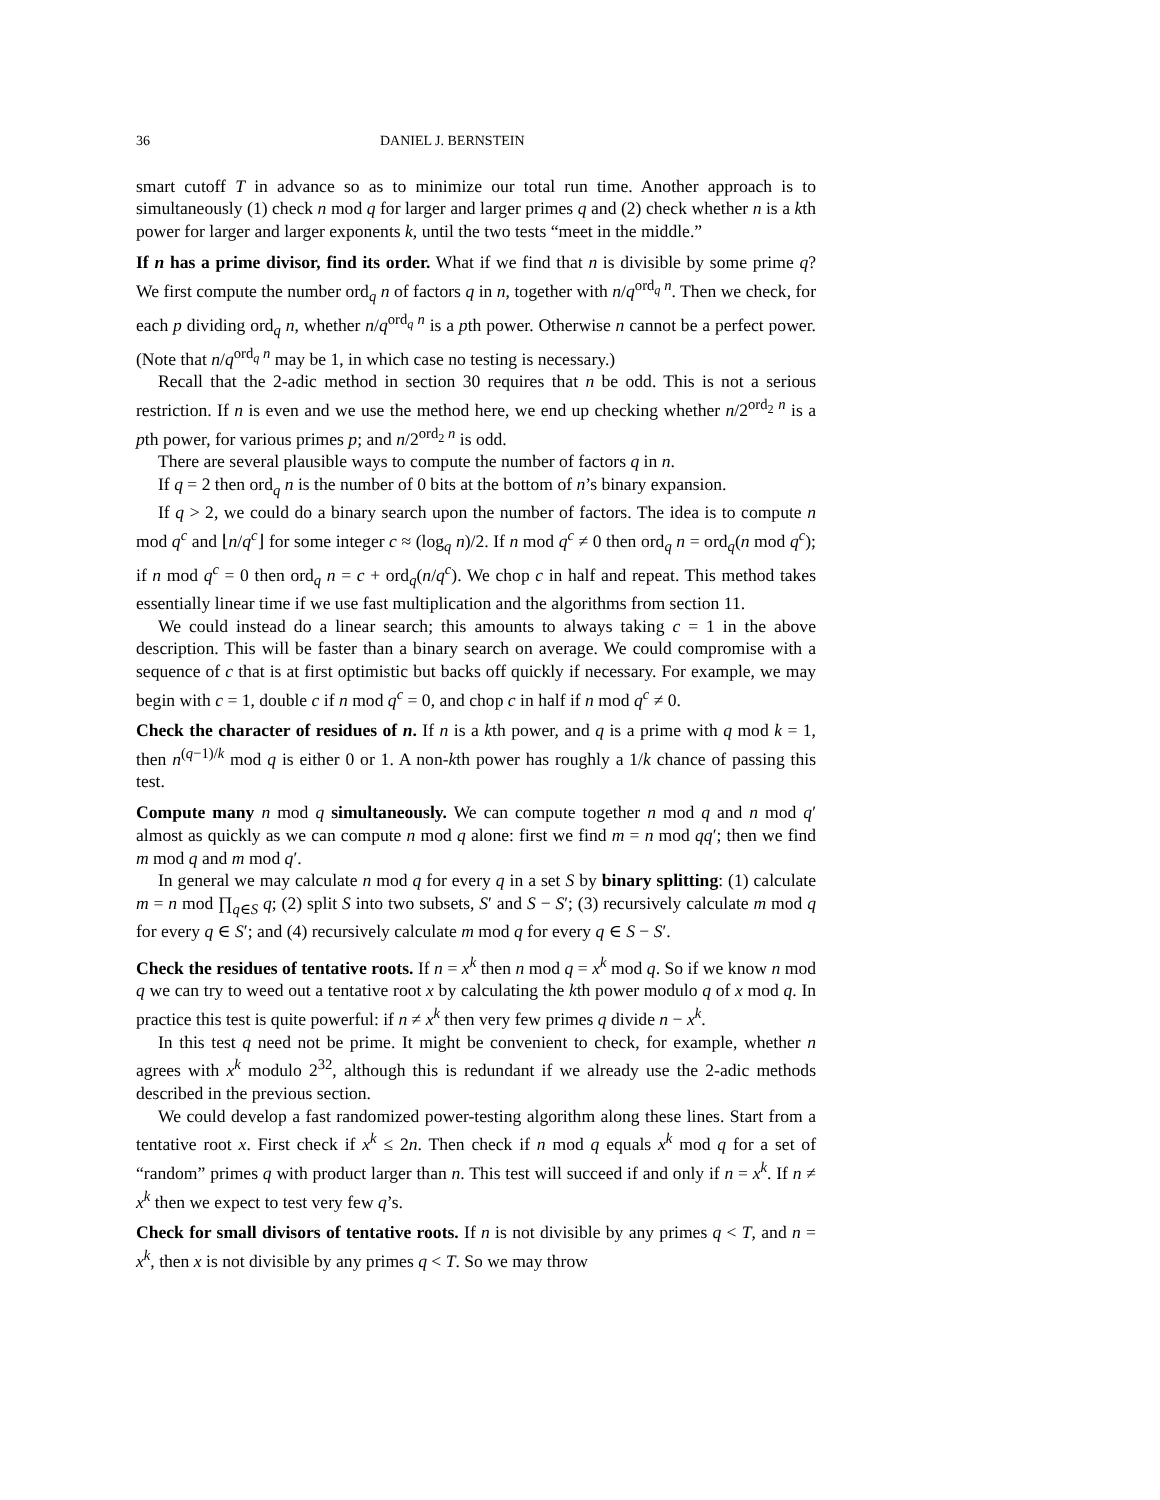36 DANIEL J. BERNSTEIN
smart cutoff T in advance so as to minimize our total run time. Another approach is to simultaneously (1) check n mod q for larger and larger primes q and (2) check whether n is a kth power for larger and larger exponents k, until the two tests “meet in the middle.”
If n has a prime divisor, find its order. What if we find that n is divisible by some prime q? We first compute the number ord<sub>q</sub> n of factors q in n, together with n/q<sup>ord<sub>q</sub> n</sup>. Then we check, for each p dividing ord<sub>q</sub> n, whether n/q<sup>ord<sub>q</sub> n</sup> is a pth power. Otherwise n cannot be a perfect power. (Note that n/q<sup>ord<sub>q</sub> n</sup> may be 1, in which case no testing is necessary.)
Recall that the 2-adic method in section 30 requires that n be odd. This is not a serious restriction. If n is even and we use the method here, we end up checking whether n/2<sup>ord<sub>2</sub> n</sup> is a pth power, for various primes p; and n/2<sup>ord<sub>2</sub> n</sup> is odd.
There are several plausible ways to compute the number of factors q in n.
If q = 2 then ord<sub>q</sub> n is the number of 0 bits at the bottom of n’s binary expansion.
If q > 2, we could do a binary search upon the number of factors. The idea is to compute n mod q<sup>c</sup> and ⌊n/q<sup>c</sup>⌋ for some integer c ≈ (log<sub>q</sub> n)/2. If n mod q<sup>c</sup> ≠ 0 then ord<sub>q</sub> n = ord<sub>q</sub>(n mod q<sup>c</sup>); if n mod q<sup>c</sup> = 0 then ord<sub>q</sub> n = c + ord<sub>q</sub>(n/q<sup>c</sup>). We chop c in half and repeat. This method takes essentially linear time if we use fast multiplication and the algorithms from section 11.
We could instead do a linear search; this amounts to always taking c = 1 in the above description. This will be faster than a binary search on average. We could compromise with a sequence of c that is at first optimistic but backs off quickly if necessary. For example, we may begin with c = 1, double c if n mod q<sup>c</sup> = 0, and chop c in half if n mod q<sup>c</sup> ≠ 0.
Check the character of residues of n. If n is a kth power, and q is a prime with q mod k = 1, then n<sup>(q−1)/k</sup> mod q is either 0 or 1. A non-kth power has roughly a 1/k chance of passing this test.
Compute many n mod q simultaneously. We can compute together n mod q and n mod q′ almost as quickly as we can compute n mod q alone: first we find m = n mod qq′; then we find m mod q and m mod q′.
In general we may calculate n mod q for every q in a set S by binary splitting: (1) calculate m = n mod ∏<sub>q∈S</sub> q; (2) split S into two subsets, S′ and S − S′; (3) recursively calculate m mod q for every q ∈ S′; and (4) recursively calculate m mod q for every q ∈ S − S′.
Check the residues of tentative roots. If n = x<sup>k</sup> then n mod q = x<sup>k</sup> mod q. So if we know n mod q we can try to weed out a tentative root x by calculating the kth power modulo q of x mod q. In practice this test is quite powerful: if n ≠ x<sup>k</sup> then very few primes q divide n − x<sup>k</sup>.
In this test q need not be prime. It might be convenient to check, for example, whether n agrees with x<sup>k</sup> modulo 2<sup>32</sup>, although this is redundant if we already use the 2-adic methods described in the previous section.
We could develop a fast randomized power-testing algorithm along these lines. Start from a tentative root x. First check if x<sup>k</sup> ≤ 2n. Then check if n mod q equals x<sup>k</sup> mod q for a set of “random” primes q with product larger than n. This test will succeed if and only if n = x<sup>k</sup>. If n ≠ x<sup>k</sup> then we expect to test very few q’s.
Check for small divisors of tentative roots. If n is not divisible by any primes q < T, and n = x<sup>k</sup>, then x is not divisible by any primes q < T. So we may throw